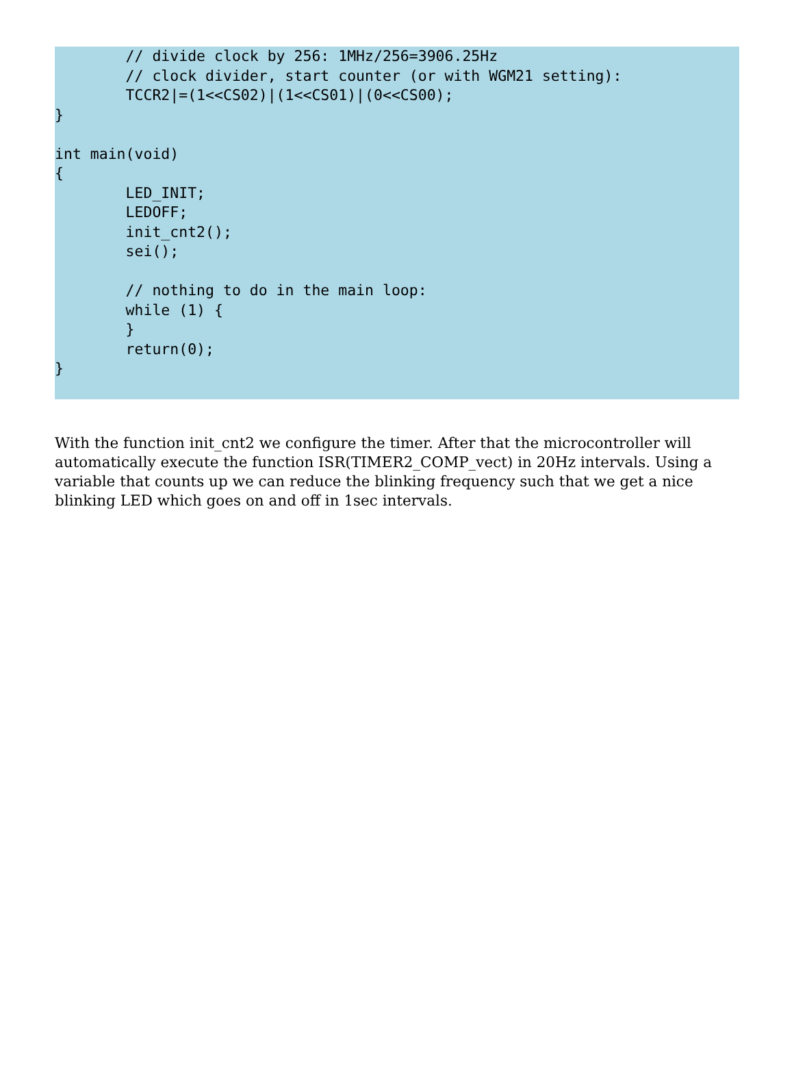// divide clock by 256: 1MHz/256=3906.25Hz
        // clock divider, start counter (or with WGM21 setting):
        TCCR2|=(1<<CS02)|(1<<CS01)|(0<<CS00);
}

int main(void)
{
        LED_INIT;
        LEDOFF;
        init_cnt2();
        sei();

        // nothing to do in the main loop:
        while (1) {
        }
        return(0);
}
With the function init_cnt2 we configure the timer. After that the microcontroller will automatically execute the function ISR(TIMER2_COMP_vect) in 20Hz intervals. Using a variable that counts up we can reduce the blinking frequency such that we get a nice blinking LED which goes on and off in 1sec intervals.